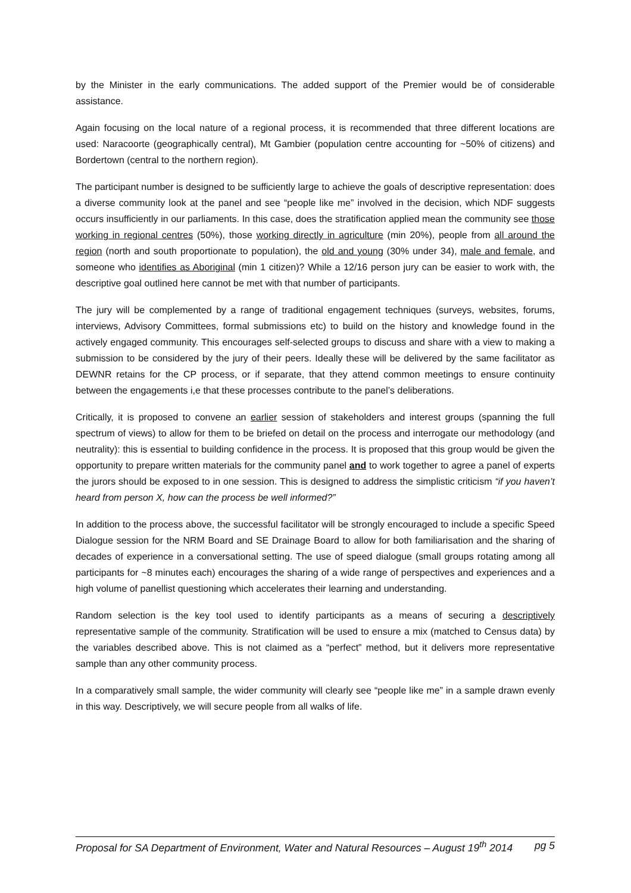by the Minister in the early communications. The added support of the Premier would be of considerable assistance.
Again focusing on the local nature of a regional process, it is recommended that three different locations are used: Naracoorte (geographically central), Mt Gambier (population centre accounting for ~50% of citizens) and Bordertown (central to the northern region).
The participant number is designed to be sufficiently large to achieve the goals of descriptive representation: does a diverse community look at the panel and see “people like me” involved in the decision, which NDF suggests occurs insufficiently in our parliaments. In this case, does the stratification applied mean the community see those working in regional centres (50%), those working directly in agriculture (min 20%), people from all around the region (north and south proportionate to population), the old and young (30% under 34), male and female, and someone who identifies as Aboriginal (min 1 citizen)? While a 12/16 person jury can be easier to work with, the descriptive goal outlined here cannot be met with that number of participants.
The jury will be complemented by a range of traditional engagement techniques (surveys, websites, forums, interviews, Advisory Committees, formal submissions etc) to build on the history and knowledge found in the actively engaged community. This encourages self-selected groups to discuss and share with a view to making a submission to be considered by the jury of their peers. Ideally these will be delivered by the same facilitator as DEWNR retains for the CP process, or if separate, that they attend common meetings to ensure continuity between the engagements i,e that these processes contribute to the panel’s deliberations.
Critically, it is proposed to convene an earlier session of stakeholders and interest groups (spanning the full spectrum of views) to allow for them to be briefed on detail on the process and interrogate our methodology (and neutrality): this is essential to building confidence in the process. It is proposed that this group would be given the opportunity to prepare written materials for the community panel and to work together to agree a panel of experts the jurors should be exposed to in one session. This is designed to address the simplistic criticism “if you haven’t heard from person X, how can the process be well informed?”
In addition to the process above, the successful facilitator will be strongly encouraged to include a specific Speed Dialogue session for the NRM Board and SE Drainage Board to allow for both familiarisation and the sharing of decades of experience in a conversational setting. The use of speed dialogue (small groups rotating among all participants for ~8 minutes each) encourages the sharing of a wide range of perspectives and experiences and a high volume of panellist questioning which accelerates their learning and understanding.
Random selection is the key tool used to identify participants as a means of securing a descriptively representative sample of the community. Stratification will be used to ensure a mix (matched to Census data) by the variables described above. This is not claimed as a “perfect” method, but it delivers more representative sample than any other community process.
In a comparatively small sample, the wider community will clearly see “people like me” in a sample drawn evenly in this way. Descriptively, we will secure people from all walks of life.
Proposal for SA Department of Environment, Water and Natural Resources – August 19<sup>th</sup> 2014 pg 5